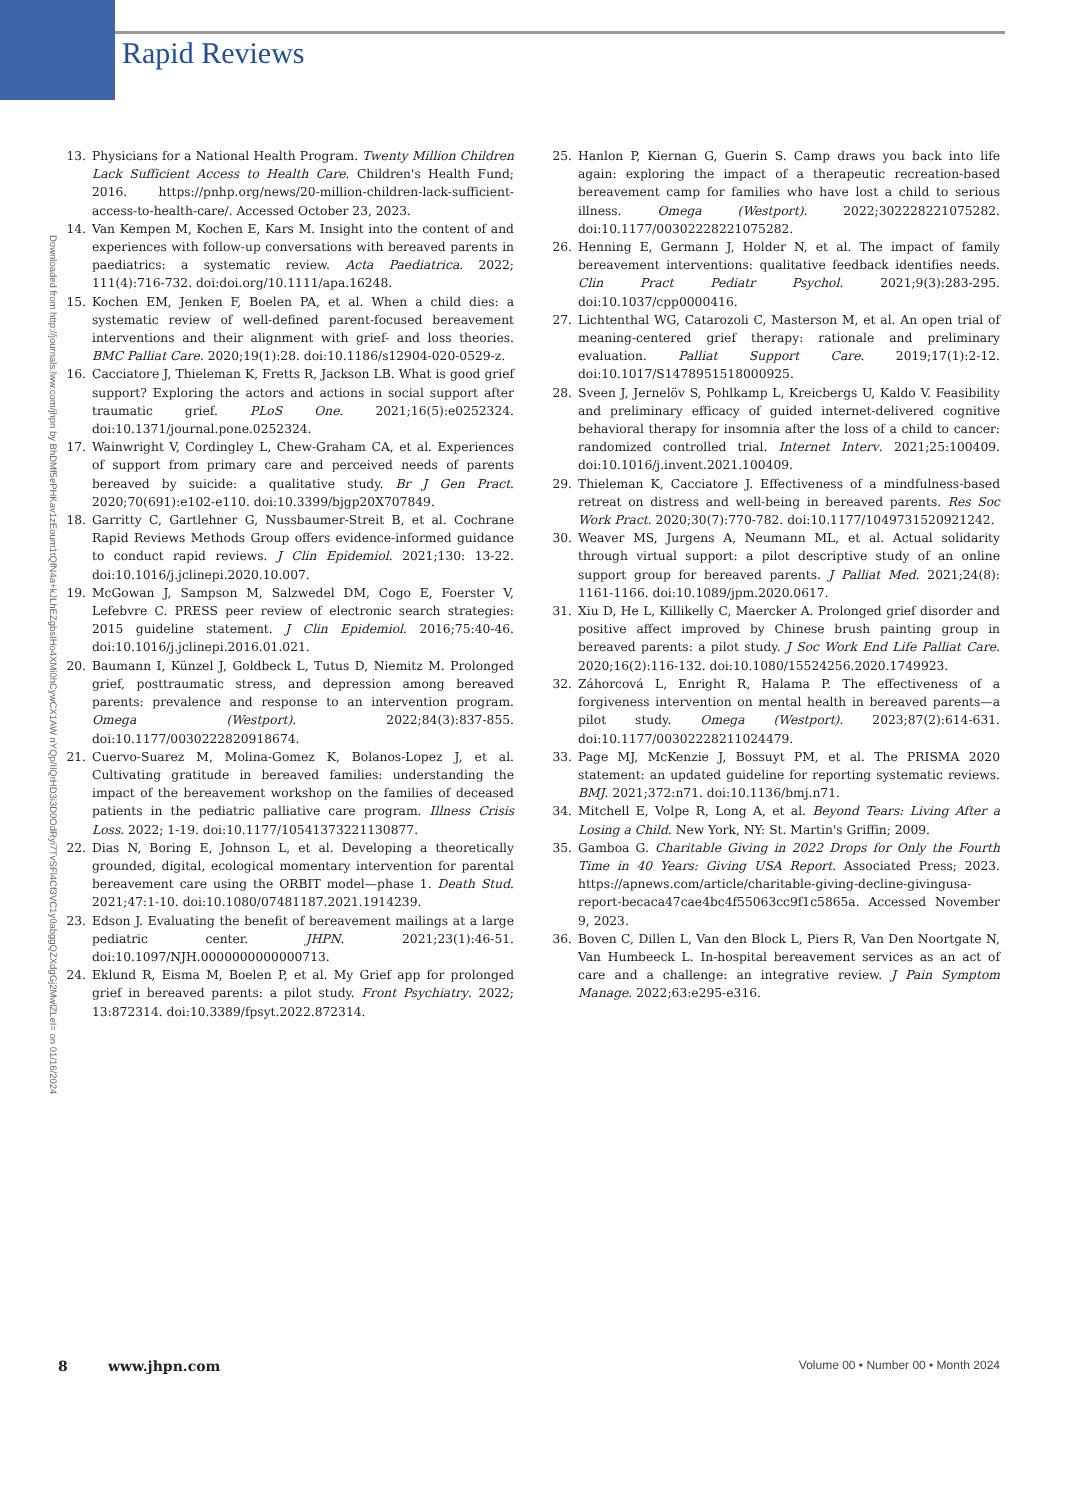Rapid Reviews
Downloaded from http://journals.lww.com/jhpn by BhDMf5ePHKav1zEoum1tQfN4a+kJLhEZgbsIHo4XMi0hCywCX1AW nYQp/IlQrHD3i3D0OdRyi7TvSFl4Cf3VC1y0abggQZXdgGj2MwlZLeI= on 01/16/2024
13. Physicians for a National Health Program. Twenty Million Children Lack Sufficient Access to Health Care. Children's Health Fund; 2016. https://pnhp.org/news/20-million-children-lack-sufficient-access-to-health-care/. Accessed October 23, 2023.
14. Van Kempen M, Kochen E, Kars M. Insight into the content of and experiences with follow-up conversations with bereaved parents in paediatrics: a systematic review. Acta Paediatrica. 2022; 111(4):716-732. doi:doi.org/10.1111/apa.16248.
15. Kochen EM, Jenken F, Boelen PA, et al. When a child dies: a systematic review of well-defined parent-focused bereavement interventions and their alignment with grief- and loss theories. BMC Palliat Care. 2020;19(1):28. doi:10.1186/s12904-020-0529-z.
16. Cacciatore J, Thieleman K, Fretts R, Jackson LB. What is good grief support? Exploring the actors and actions in social support after traumatic grief. PLoS One. 2021;16(5):e0252324. doi:10.1371/journal.pone.0252324.
17. Wainwright V, Cordingley L, Chew-Graham CA, et al. Experiences of support from primary care and perceived needs of parents bereaved by suicide: a qualitative study. Br J Gen Pract. 2020;70(691):e102-e110. doi:10.3399/bjgp20X707849.
18. Garritty C, Gartlehner G, Nussbaumer-Streit B, et al. Cochrane Rapid Reviews Methods Group offers evidence-informed guidance to conduct rapid reviews. J Clin Epidemiol. 2021;130: 13-22. doi:10.1016/j.jclinepi.2020.10.007.
19. McGowan J, Sampson M, Salzwedel DM, Cogo E, Foerster V, Lefebvre C. PRESS peer review of electronic search strategies: 2015 guideline statement. J Clin Epidemiol. 2016;75:40-46. doi:10.1016/j.jclinepi.2016.01.021.
20. Baumann I, Künzel J, Goldbeck L, Tutus D, Niemitz M. Prolonged grief, posttraumatic stress, and depression among bereaved parents: prevalence and response to an intervention program. Omega (Westport). 2022;84(3):837-855. doi:10.1177/0030222820918674.
21. Cuervo-Suarez M, Molina-Gomez K, Bolanos-Lopez J, et al. Cultivating gratitude in bereaved families: understanding the impact of the bereavement workshop on the families of deceased patients in the pediatric palliative care program. Illness Crisis Loss. 2022; 1-19. doi:10.1177/10541373221130877.
22. Dias N, Boring E, Johnson L, et al. Developing a theoretically grounded, digital, ecological momentary intervention for parental bereavement care using the ORBIT model—phase 1. Death Stud. 2021;47:1-10. doi:10.1080/07481187.2021.1914239.
23. Edson J. Evaluating the benefit of bereavement mailings at a large pediatric center. JHPN. 2021;23(1):46-51. doi:10.1097/NJH.0000000000000713.
24. Eklund R, Eisma M, Boelen P, et al. My Grief app for prolonged grief in bereaved parents: a pilot study. Front Psychiatry. 2022; 13:872314. doi:10.3389/fpsyt.2022.872314.
25. Hanlon P, Kiernan G, Guerin S. Camp draws you back into life again: exploring the impact of a therapeutic recreation-based bereavement camp for families who have lost a child to serious illness. Omega (Westport). 2022;302228221075282. doi:10.1177/00302228221075282.
26. Henning E, Germann J, Holder N, et al. The impact of family bereavement interventions: qualitative feedback identifies needs. Clin Pract Pediatr Psychol. 2021;9(3):283-295. doi:10.1037/cpp0000416.
27. Lichtenthal WG, Catarozoli C, Masterson M, et al. An open trial of meaning-centered grief therapy: rationale and preliminary evaluation. Palliat Support Care. 2019;17(1):2-12. doi:10.1017/S1478951518000925.
28. Sveen J, Jernelöv S, Pohlkamp L, Kreicbergs U, Kaldo V. Feasibility and preliminary efficacy of guided internet-delivered cognitive behavioral therapy for insomnia after the loss of a child to cancer: randomized controlled trial. Internet Interv. 2021;25:100409. doi:10.1016/j.invent.2021.100409.
29. Thieleman K, Cacciatore J. Effectiveness of a mindfulness-based retreat on distress and well-being in bereaved parents. Res Soc Work Pract. 2020;30(7):770-782. doi:10.1177/1049731520921242.
30. Weaver MS, Jurgens A, Neumann ML, et al. Actual solidarity through virtual support: a pilot descriptive study of an online support group for bereaved parents. J Palliat Med. 2021;24(8): 1161-1166. doi:10.1089/jpm.2020.0617.
31. Xiu D, He L, Killikelly C, Maercker A. Prolonged grief disorder and positive affect improved by Chinese brush painting group in bereaved parents: a pilot study. J Soc Work End Life Palliat Care. 2020;16(2):116-132. doi:10.1080/15524256.2020.1749923.
32. Záhorcová L, Enright R, Halama P. The effectiveness of a forgiveness intervention on mental health in bereaved parents—a pilot study. Omega (Westport). 2023;87(2):614-631. doi:10.1177/00302228211024479.
33. Page MJ, McKenzie J, Bossuyt PM, et al. The PRISMA 2020 statement: an updated guideline for reporting systematic reviews. BMJ. 2021;372:n71. doi:10.1136/bmj.n71.
34. Mitchell E, Volpe R, Long A, et al. Beyond Tears: Living After a Losing a Child. New York, NY: St. Martin's Griffin; 2009.
35. Gamboa G. Charitable Giving in 2022 Drops for Only the Fourth Time in 40 Years: Giving USA Report. Associated Press; 2023. https://apnews.com/article/charitable-giving-decline-givingusa-report-becaca47cae4bc4f55063cc9f1c5865a. Accessed November 9, 2023.
36. Boven C, Dillen L, Van den Block L, Piers R, Van Den Noortgate N, Van Humbeeck L. In-hospital bereavement services as an act of care and a challenge: an integrative review. J Pain Symptom Manage. 2022;63:e295-e316.
8 www.jhpn.com Volume 00 • Number 00 • Month 2024